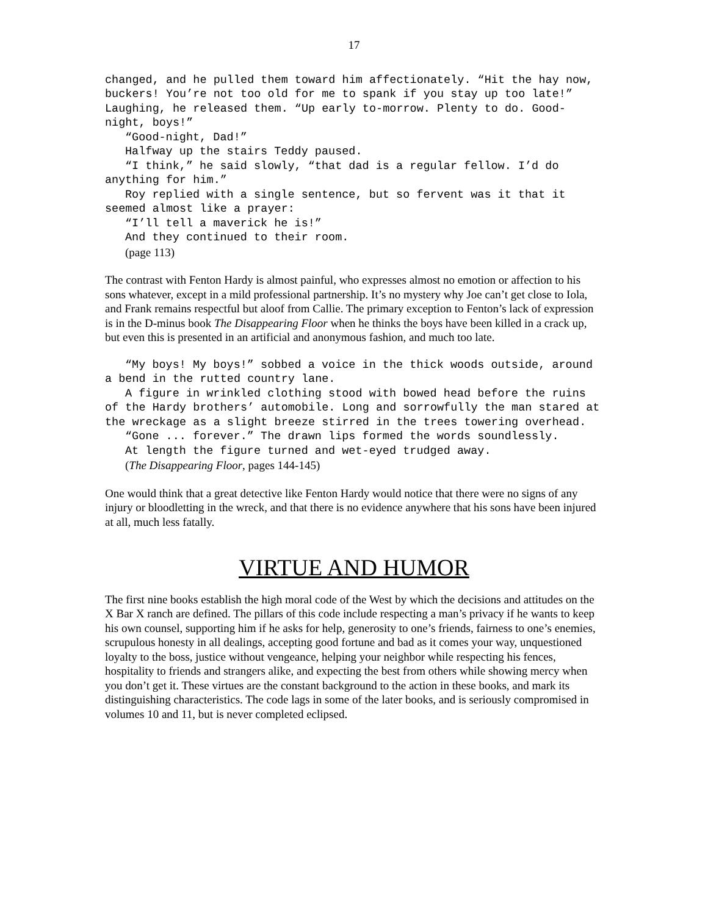17
changed, and he pulled them toward him affectionately. “Hit the hay now, buckers! You’re not too old for me to spank if you stay up too late!” Laughing, he released them. “Up early to-morrow. Plenty to do. Good-night, boys!”
“Good-night, Dad!”
Halfway up the stairs Teddy paused.
“I think,” he said slowly, “that dad is a regular fellow. I’d do anything for him.”
Roy replied with a single sentence, but so fervent was it that it seemed almost like a prayer:
“I’ll tell a maverick he is!”
And they continued to their room.
(page 113)
The contrast with Fenton Hardy is almost painful, who expresses almost no emotion or affection to his sons whatever, except in a mild professional partnership. It’s no mystery why Joe can’t get close to Iola, and Frank remains respectful but aloof from Callie. The primary exception to Fenton’s lack of expression is in the D-minus book The Disappearing Floor when he thinks the boys have been killed in a crack up, but even this is presented in an artificial and anonymous fashion, and much too late.
“My boys! My boys!” sobbed a voice in the thick woods outside, around a bend in the rutted country lane.
A figure in wrinkled clothing stood with bowed head before the ruins of the Hardy brothers’ automobile. Long and sorrowfully the man stared at the wreckage as a slight breeze stirred in the trees towering overhead.
“Gone ... forever.” The drawn lips formed the words soundlessly.
At length the figure turned and wet-eyed trudged away.
(The Disappearing Floor, pages 144-145)
One would think that a great detective like Fenton Hardy would notice that there were no signs of any injury or bloodletting in the wreck, and that there is no evidence anywhere that his sons have been injured at all, much less fatally.
VIRTUE AND HUMOR
The first nine books establish the high moral code of the West by which the decisions and attitudes on the X Bar X ranch are defined. The pillars of this code include respecting a man’s privacy if he wants to keep his own counsel, supporting him if he asks for help, generosity to one’s friends, fairness to one’s enemies, scrupulous honesty in all dealings, accepting good fortune and bad as it comes your way, unquestioned loyalty to the boss, justice without vengeance, helping your neighbor while respecting his fences, hospitality to friends and strangers alike, and expecting the best from others while showing mercy when you don’t get it. These virtues are the constant background to the action in these books, and mark its distinguishing characteristics. The code lags in some of the later books, and is seriously compromised in volumes 10 and 11, but is never completed eclipsed.